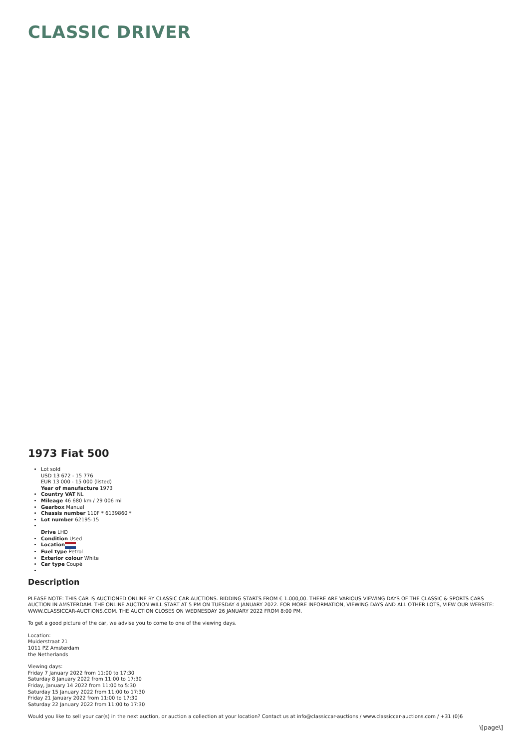CLASSIC DRIVER
1973 Fiat 500
Lot sold
USD 13 672 - 15 776
EUR 13 000 - 15 000 (listed)
Year of manufacture 1973
Country VAT NL
Mileage 46 680 km / 29 006 mi
Gearbox Manual
Chassis number 110F * 6139860 *
Lot number 62195-15
Drive LHD
Condition Used
Location
Fuel type Petrol
Exterior colour White
Car type Coupé
Description
PLEASE NOTE: THIS CAR IS AUCTIONED ONLINE BY CLASSIC CAR AUCTIONS. BIDDING STARTS FROM € 1.000,00. THERE ARE VARIOUS VIEWING DAYS OF THE CLASSIC & SPORTS CARS AUCTION IN AMSTERDAM. THE ONLINE AUCTION WILL START AT 5 PM ON TUESDAY 4 JANUARY 2022. FOR MORE INFORMATION, VIEWING DAYS AND ALL OTHER LOTS, VIEW OUR WEBSITE: WWW.CLASSICCAR-AUCTIONS.COM. THE AUCTION CLOSES ON WEDNESDAY 26 JANUARY 2022 FROM 8:00 PM.
To get a good picture of the car, we advise you to come to one of the viewing days.
Location:
Muiderstraat 21
1011 PZ Amsterdam
the Netherlands
Viewing days:
Friday 7 January 2022 from 11:00 to 17:30
Saturday 8 January 2022 from 11:00 to 17:30
Friday, January 14 2022 from 11:00 to 5:30
Saturday 15 January 2022 from 11:00 to 17:30
Friday 21 January 2022 from 11:00 to 17:30
Saturday 22 January 2022 from 11:00 to 17:30
Would you like to sell your car(s) in the next auction, or auction a collection at your location? Contact us at info@classiccar-auctions / www.classiccar-auctions.com / +31 (0)6
\[page\]